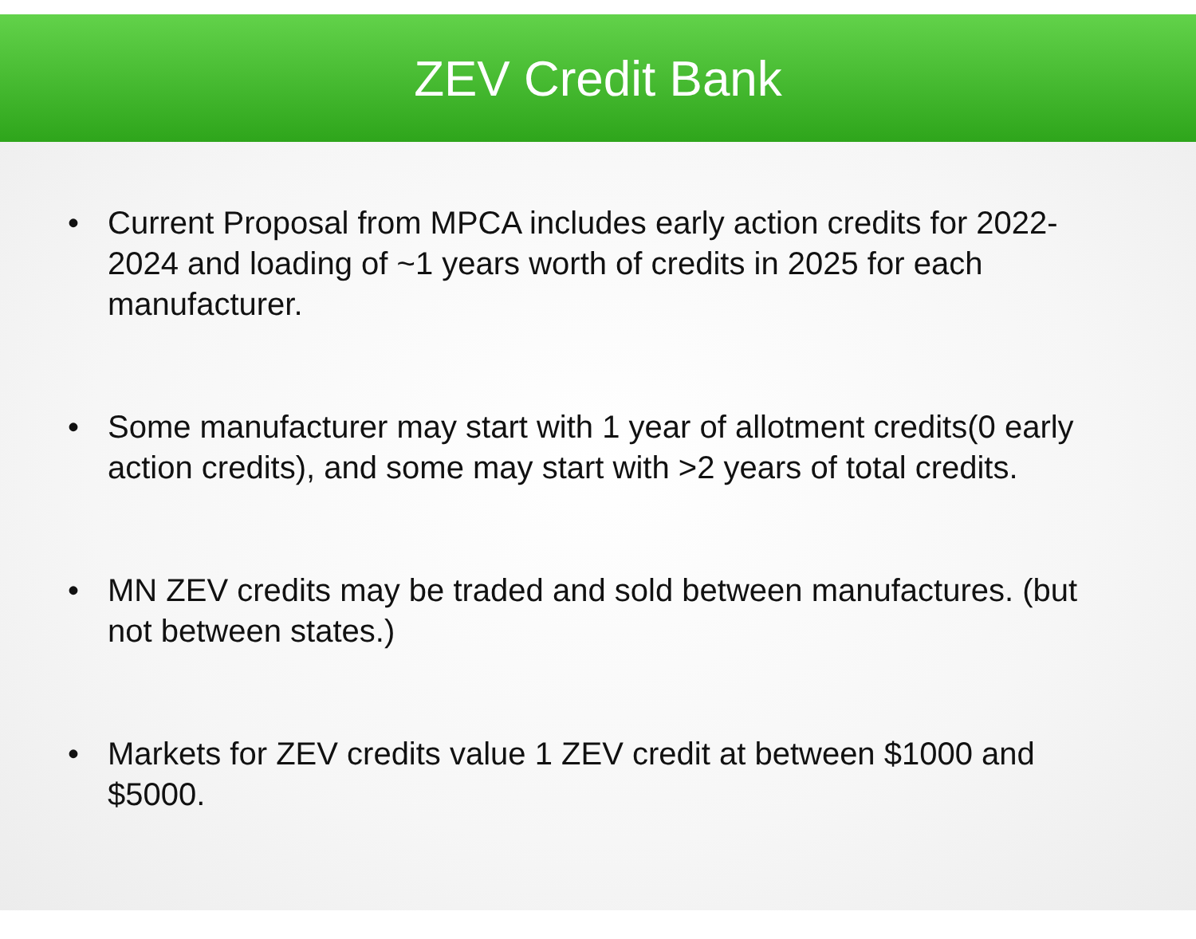ZEV Credit Bank
• Current Proposal from MPCA includes early action credits for 2022-2024 and loading of ~1 years worth of credits in 2025 for each manufacturer.
• Some manufacturer may start with 1 year of allotment credits(0 early action credits), and some may start with >2 years of total credits.
• MN ZEV credits may be traded and sold between manufactures. (but not between states.)
• Markets for ZEV credits value 1 ZEV credit at between $1000 and $5000.